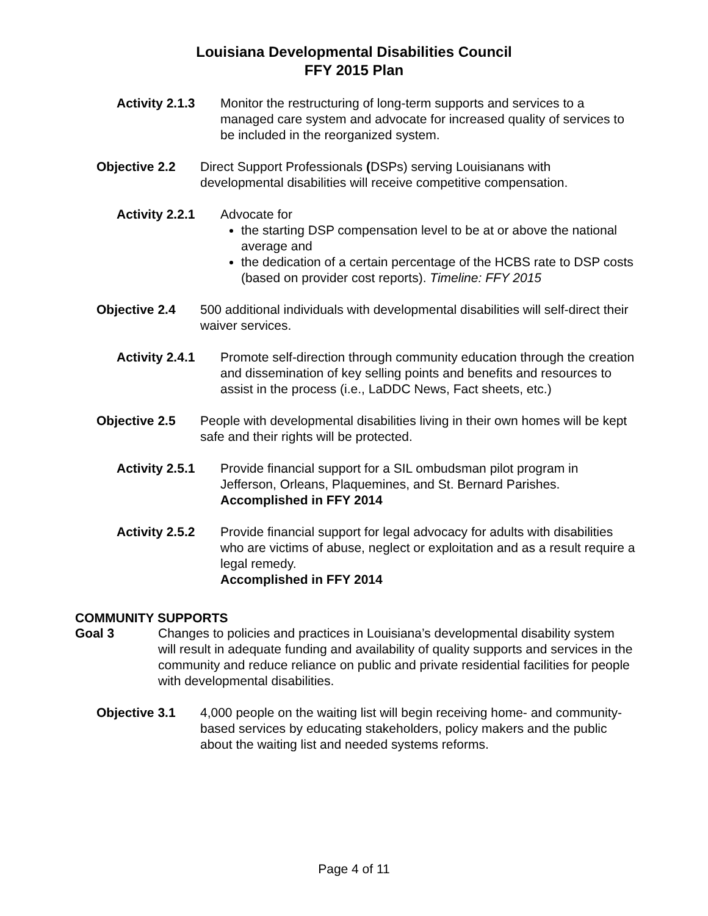Louisiana Developmental Disabilities Council
FFY 2015 Plan
Activity 2.1.3
Monitor the restructuring of long-term supports and services to a managed care system and advocate for increased quality of services to be included in the reorganized system.
Objective 2.2 Direct Support Professionals (DSPs) serving Louisianans with developmental disabilities will receive competitive compensation.
Activity 2.2.1
Advocate for
the starting DSP compensation level to be at or above the national average and
the dedication of a certain percentage of the HCBS rate to DSP costs (based on provider cost reports). Timeline: FFY 2015
Objective 2.4 500 additional individuals with developmental disabilities will self-direct their waiver services.
Activity 2.4.1
Promote self-direction through community education through the creation and dissemination of key selling points and benefits and resources to assist in the process (i.e., LaDDC News, Fact sheets, etc.)
Objective 2.5 People with developmental disabilities living in their own homes will be kept safe and their rights will be protected.
Activity 2.5.1
Provide financial support for a SIL ombudsman pilot program in Jefferson, Orleans, Plaquemines, and St. Bernard Parishes.
Accomplished in FFY 2014
Activity 2.5.2
Provide financial support for legal advocacy for adults with disabilities who are victims of abuse, neglect or exploitation and as a result require a legal remedy.
Accomplished in FFY 2014
COMMUNITY SUPPORTS
Goal 3 Changes to policies and practices in Louisiana’s developmental disability system will result in adequate funding and availability of quality supports and services in the community and reduce reliance on public and private residential facilities for people with developmental disabilities.
Objective 3.1 4,000 people on the waiting list will begin receiving home- and community-based services by educating stakeholders, policy makers and the public about the waiting list and needed systems reforms.
Page 4 of 11